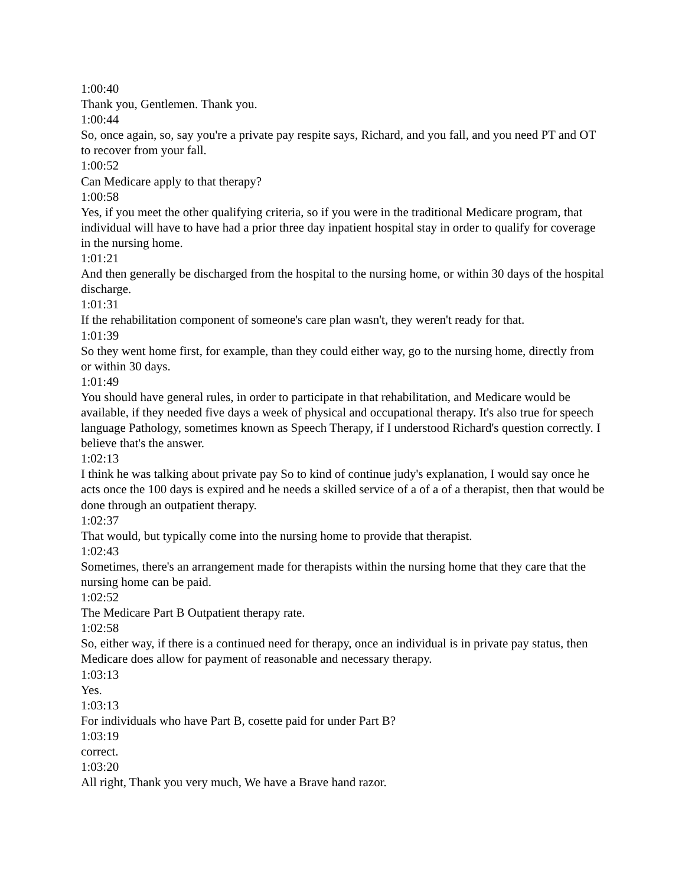1:00:40
Thank you, Gentlemen. Thank you.
1:00:44
So, once again, so, say you're a private pay respite says, Richard, and you fall, and you need PT and OT to recover from your fall.
1:00:52
Can Medicare apply to that therapy?
1:00:58
Yes, if you meet the other qualifying criteria, so if you were in the traditional Medicare program, that individual will have to have had a prior three day inpatient hospital stay in order to qualify for coverage in the nursing home.
1:01:21
And then generally be discharged from the hospital to the nursing home, or within 30 days of the hospital discharge.
1:01:31
If the rehabilitation component of someone's care plan wasn't, they weren't ready for that.
1:01:39
So they went home first, for example, than they could either way, go to the nursing home, directly from or within 30 days.
1:01:49
You should have general rules, in order to participate in that rehabilitation, and Medicare would be available, if they needed five days a week of physical and occupational therapy. It's also true for speech language Pathology, sometimes known as Speech Therapy, if I understood Richard's question correctly. I believe that's the answer.
1:02:13
I think he was talking about private pay So to kind of continue judy's explanation, I would say once he acts once the 100 days is expired and he needs a skilled service of a of a of a therapist, then that would be done through an outpatient therapy.
1:02:37
That would, but typically come into the nursing home to provide that therapist.
1:02:43
Sometimes, there's an arrangement made for therapists within the nursing home that they care that the nursing home can be paid.
1:02:52
The Medicare Part B Outpatient therapy rate.
1:02:58
So, either way, if there is a continued need for therapy, once an individual is in private pay status, then Medicare does allow for payment of reasonable and necessary therapy.
1:03:13
Yes.
1:03:13
For individuals who have Part B, cosette paid for under Part B?
1:03:19
correct.
1:03:20
All right, Thank you very much, We have a Brave hand razor.